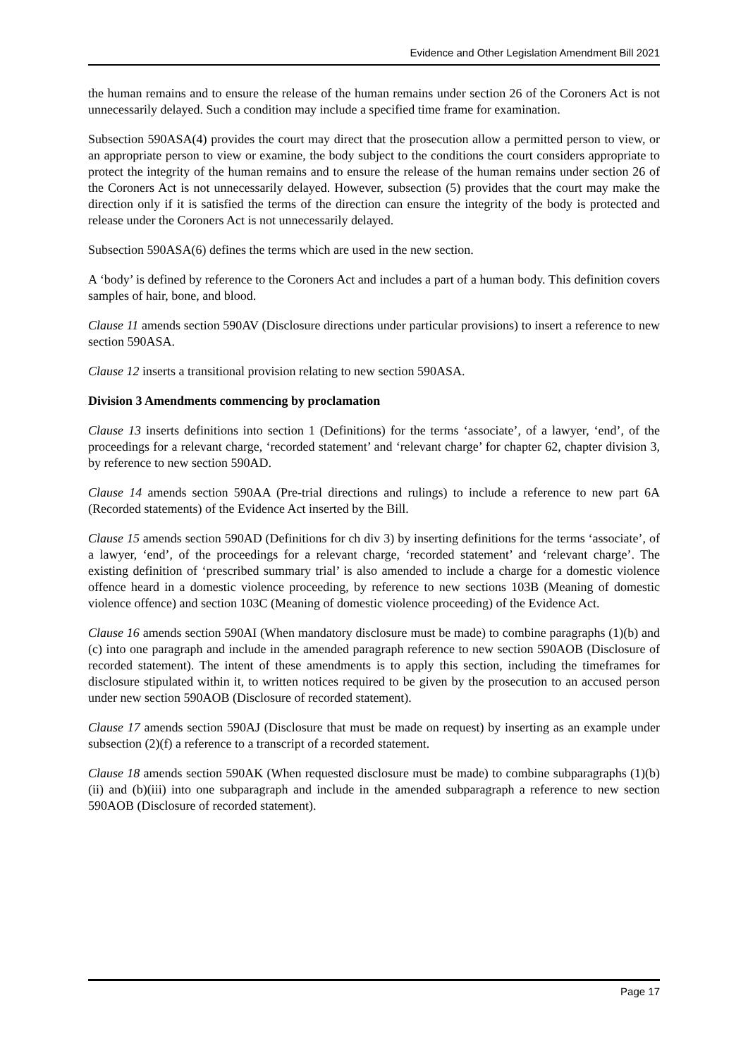Evidence and Other Legislation Amendment Bill 2021
the human remains and to ensure the release of the human remains under section 26 of the Coroners Act is not unnecessarily delayed. Such a condition may include a specified time frame for examination.
Subsection 590ASA(4) provides the court may direct that the prosecution allow a permitted person to view, or an appropriate person to view or examine, the body subject to the conditions the court considers appropriate to protect the integrity of the human remains and to ensure the release of the human remains under section 26 of the Coroners Act is not unnecessarily delayed. However, subsection (5) provides that the court may make the direction only if it is satisfied the terms of the direction can ensure the integrity of the body is protected and release under the Coroners Act is not unnecessarily delayed.
Subsection 590ASA(6) defines the terms which are used in the new section.
A ‘body’ is defined by reference to the Coroners Act and includes a part of a human body. This definition covers samples of hair, bone, and blood.
Clause 11 amends section 590AV (Disclosure directions under particular provisions) to insert a reference to new section 590ASA.
Clause 12 inserts a transitional provision relating to new section 590ASA.
Division 3 Amendments commencing by proclamation
Clause 13 inserts definitions into section 1 (Definitions) for the terms ‘associate’, of a lawyer, ‘end’, of the proceedings for a relevant charge, ‘recorded statement’ and ‘relevant charge’ for chapter 62, chapter division 3, by reference to new section 590AD.
Clause 14 amends section 590AA (Pre-trial directions and rulings) to include a reference to new part 6A (Recorded statements) of the Evidence Act inserted by the Bill.
Clause 15 amends section 590AD (Definitions for ch div 3) by inserting definitions for the terms ‘associate’, of a lawyer, ‘end’, of the proceedings for a relevant charge, ‘recorded statement’ and ‘relevant charge’. The existing definition of ‘prescribed summary trial’ is also amended to include a charge for a domestic violence offence heard in a domestic violence proceeding, by reference to new sections 103B (Meaning of domestic violence offence) and section 103C (Meaning of domestic violence proceeding) of the Evidence Act.
Clause 16 amends section 590AI (When mandatory disclosure must be made) to combine paragraphs (1)(b) and (c) into one paragraph and include in the amended paragraph reference to new section 590AOB (Disclosure of recorded statement). The intent of these amendments is to apply this section, including the timeframes for disclosure stipulated within it, to written notices required to be given by the prosecution to an accused person under new section 590AOB (Disclosure of recorded statement).
Clause 17 amends section 590AJ (Disclosure that must be made on request) by inserting as an example under subsection (2)(f) a reference to a transcript of a recorded statement.
Clause 18 amends section 590AK (When requested disclosure must be made) to combine subparagraphs (1)(b)(ii) and (b)(iii) into one subparagraph and include in the amended subparagraph a reference to new section 590AOB (Disclosure of recorded statement).
Page 17